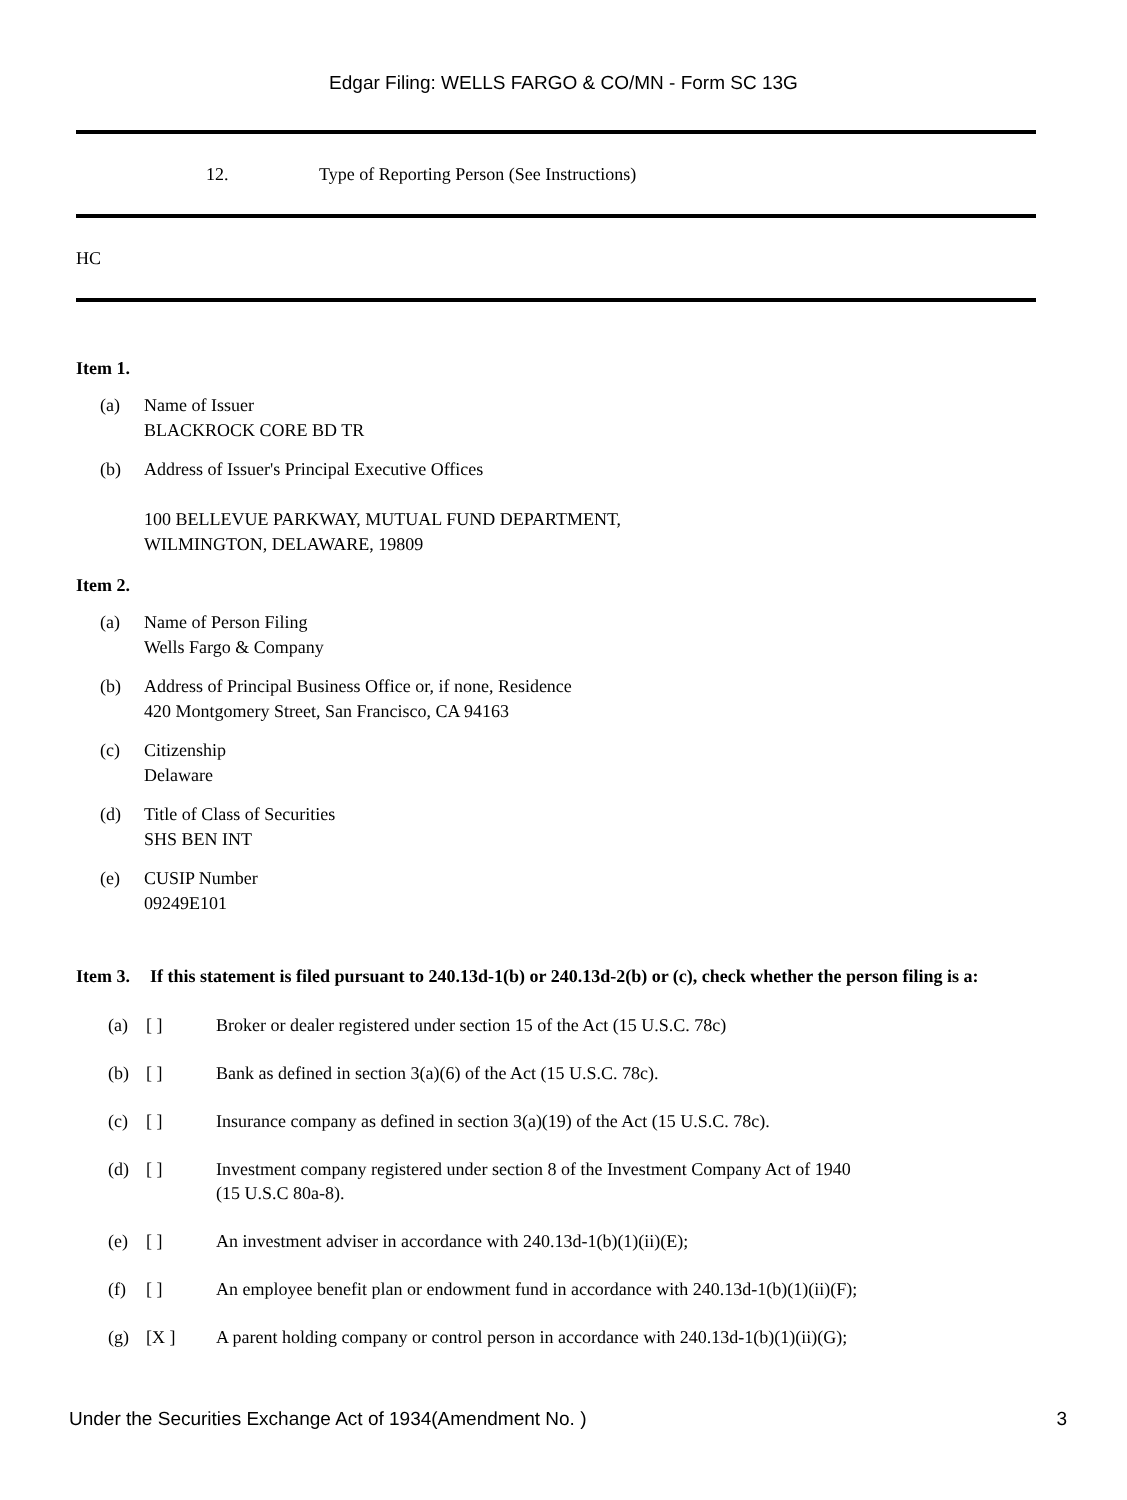Edgar Filing: WELLS FARGO & CO/MN - Form SC 13G
12. Type of Reporting Person (See Instructions)
HC
Item 1.
(a) Name of Issuer
BLACKROCK CORE BD TR
(b) Address of Issuer's Principal Executive Offices
100 BELLEVUE PARKWAY, MUTUAL FUND DEPARTMENT,
WILMINGTON, DELAWARE, 19809
Item 2.
(a) Name of Person Filing
Wells Fargo & Company
(b) Address of Principal Business Office or, if none, Residence
420 Montgomery Street, San Francisco, CA 94163
(c) Citizenship
Delaware
(d) Title of Class of Securities
SHS BEN INT
(e) CUSIP Number
09249E101
Item 3. If this statement is filed pursuant to 240.13d-1(b) or 240.13d-2(b) or (c), check whether the person filing is a:
(a) [ ] Broker or dealer registered under section 15 of the Act (15 U.S.C. 78c)
(b) [ ] Bank as defined in section 3(a)(6) of the Act (15 U.S.C. 78c).
(c) [ ] Insurance company as defined in section 3(a)(19) of the Act (15 U.S.C. 78c).
(d) [ ] Investment company registered under section 8 of the Investment Company Act of 1940
(15 U.S.C 80a-8).
(e) [ ] An investment adviser in accordance with 240.13d-1(b)(1)(ii)(E);
(f) [ ] An employee benefit plan or endowment fund in accordance with 240.13d-1(b)(1)(ii)(F);
(g) [X ] A parent holding company or control person in accordance with 240.13d-1(b)(1)(ii)(G);
Under the Securities Exchange Act of 1934(Amendment No. ) 3